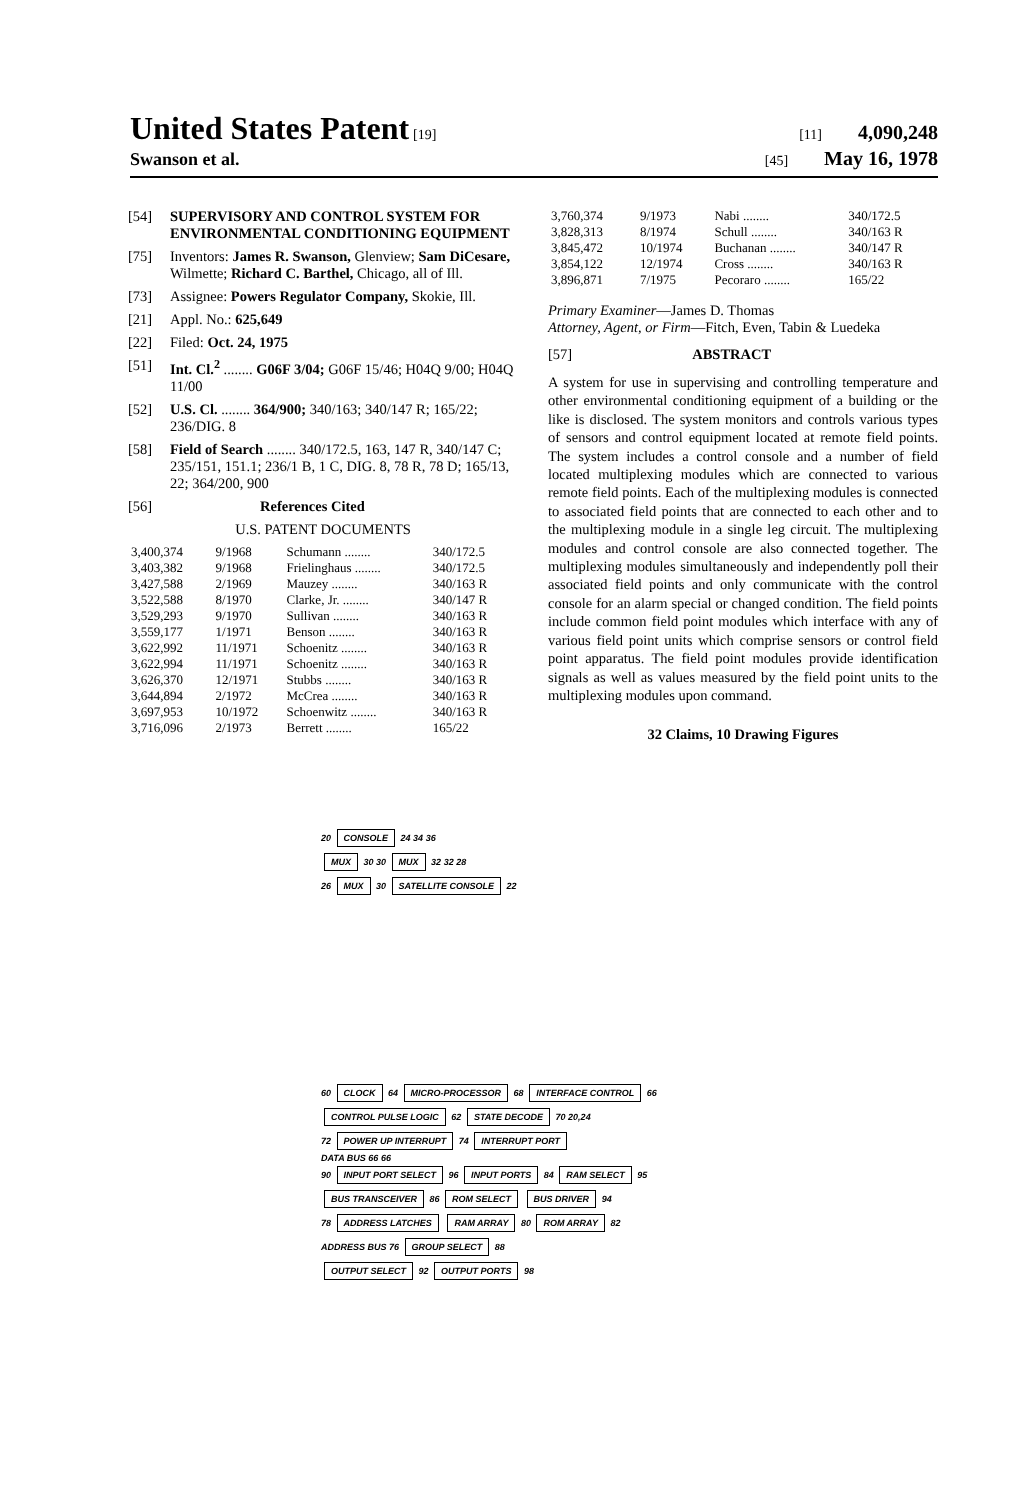United States Patent [19] [11] 4,090,248
Swanson et al. [45] May 16, 1978
[54] SUPERVISORY AND CONTROL SYSTEM FOR ENVIRONMENTAL CONDITIONING EQUIPMENT
[75] Inventors: James R. Swanson, Glenview; Sam DiCesare, Wilmette; Richard C. Barthel, Chicago, all of Ill.
[73] Assignee: Powers Regulator Company, Skokie, Ill.
[21] Appl. No.: 625,649
[22] Filed: Oct. 24, 1975
[51] Int. Cl.<sup>2</sup> ........ G06F 3/04; G06F 15/46; H04Q 9/00; H04Q 11/00
[52] U.S. Cl. ........ 364/900; 340/163; 340/147 R; 165/22; 236/DIG. 8
[58] Field of Search ........ 340/172.5, 163, 147 R, 340/147 C; 235/151, 151.1; 236/1 B, 1 C, DIG. 8, 78 R, 78 D; 165/13, 22; 364/200, 900
[56] References Cited
U.S. PATENT DOCUMENTS
| 3,400,374 | 9/1968 | Schumann ........ | 340/172.5 |
| 3,403,382 | 9/1968 | Frielinghaus ........ | 340/172.5 |
| 3,427,588 | 2/1969 | Mauzey ........ | 340/163 R |
| 3,522,588 | 8/1970 | Clarke, Jr. ........ | 340/147 R |
| 3,529,293 | 9/1970 | Sullivan ........ | 340/163 R |
| 3,559,177 | 1/1971 | Benson ........ | 340/163 R |
| 3,622,992 | 11/1971 | Schoenitz ........ | 340/163 R |
| 3,622,994 | 11/1971 | Schoenitz ........ | 340/163 R |
| 3,626,370 | 12/1971 | Stubbs ........ | 340/163 R |
| 3,644,894 | 2/1972 | McCrea ........ | 340/163 R |
| 3,697,953 | 10/1972 | Schoenwitz ........ | 340/163 R |
| 3,716,096 | 2/1973 | Berrett ........ | 165/22 |
| 3,760,374 | 9/1973 | Nabi ........ | 340/172.5 |
| 3,828,313 | 8/1974 | Schull ........ | 340/163 R |
| 3,845,472 | 10/1974 | Buchanan ........ | 340/147 R |
| 3,854,122 | 12/1974 | Cross ........ | 340/163 R |
| 3,896,871 | 7/1975 | Pecoraro ........ | 165/22 |
Primary Examiner—James D. Thomas
Attorney, Agent, or Firm—Fitch, Even, Tabin & Luedeka
[57] ABSTRACT
A system for use in supervising and controlling temperature and other environmental conditioning equipment of a building or the like is disclosed. The system monitors and controls various types of sensors and control equipment located at remote field points. The system includes a control console and a number of field located multiplexing modules which are connected to various remote field points. Each of the multiplexing modules is connected to associated field points that are connected to each other and to the multiplexing module in a single leg circuit. The multiplexing modules and control console are also connected together. The multiplexing modules simultaneously and independently poll their associated field points and only communicate with the control console for an alarm special or changed condition. The field points include common field point modules which interface with any of various field point units which comprise sensors or control field point apparatus. The field point modules provide identification signals as well as values measured by the field point units to the multiplexing modules upon command.
32 Claims, 10 Drawing Figures
20 CONSOLE 24 34 36
MUX 30 30 MUX 32 32 28
26 MUX 30 SATELLITE CONSOLE 22
60 CLOCK 64 MICRO-PROCESSOR 68 INTERFACE CONTROL 66
CONTROL PULSE LOGIC 62 STATE DECODE 70 20,24
72 POWER UP INTERRUPT 74 INTERRUPT PORT
DATA BUS 66 66
90 INPUT PORT SELECT 96 INPUT PORTS 84 RAM SELECT 95 BUS TRANSCEIVER 86 ROM SELECT BUS DRIVER 94
78 ADDRESS LATCHES RAM ARRAY 80 ROM ARRAY 82
ADDRESS BUS 76 GROUP SELECT 88
OUTPUT SELECT 92 OUTPUT PORTS 98